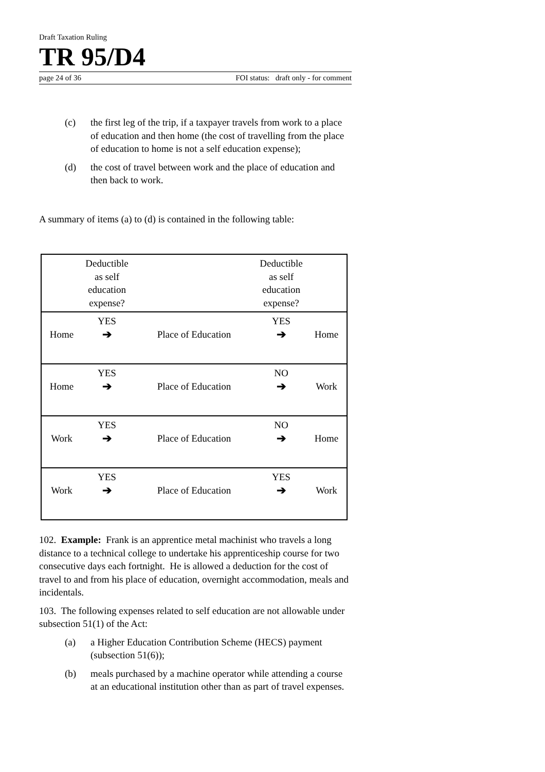Draft Taxation Ruling
TR 95/D4
page 24 of 36 FOI status: draft only - for comment
(c) the first leg of the trip, if a taxpayer travels from work to a place of education and then home (the cost of travelling from the place of education to home is not a self education expense);
(d) the cost of travel between work and the place of education and then back to work.
A summary of items (a) to (d) is contained in the following table:
| | Deductible as self education expense? | | Deductible as self education expense? | |
| Home | YES ➔ | Place of Education | YES ➔ | Home |
| Home | YES ➔ | Place of Education | NO ➔ | Work |
| Work | YES ➔ | Place of Education | NO ➔ | Home |
| Work | YES ➔ | Place of Education | YES ➔ | Work |
102. Example: Frank is an apprentice metal machinist who travels a long distance to a technical college to undertake his apprenticeship course for two consecutive days each fortnight. He is allowed a deduction for the cost of travel to and from his place of education, overnight accommodation, meals and incidentals.
103. The following expenses related to self education are not allowable under subsection 51(1) of the Act:
(a) a Higher Education Contribution Scheme (HECS) payment (subsection 51(6));
(b) meals purchased by a machine operator while attending a course at an educational institution other than as part of travel expenses.